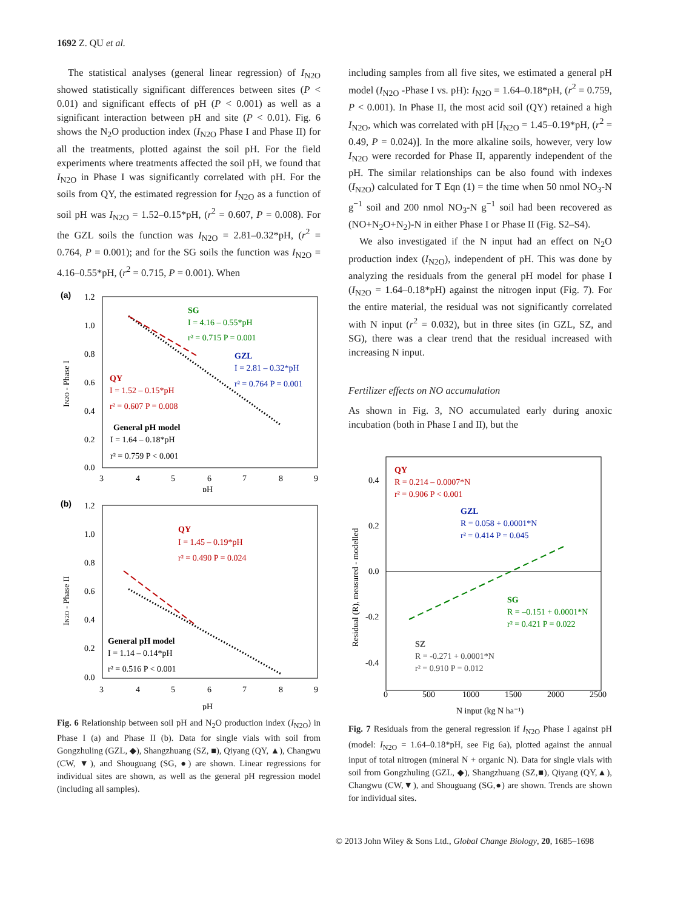1692 Z. QU et al.
The statistical analyses (general linear regression) of I<sub>N2O</sub> showed statistically significant differences between sites (P < 0.01) and significant effects of pH (P < 0.001) as well as a significant interaction between pH and site (P < 0.01). Fig. 6 shows the N<sub>2</sub>O production index (I<sub>N2O</sub> Phase I and Phase II) for all the treatments, plotted against the soil pH. For the field experiments where treatments affected the soil pH, we found that I<sub>N2O</sub> in Phase I was significantly correlated with pH. For the soils from QY, the estimated regression for I<sub>N2O</sub> as a function of soil pH was I<sub>N2O</sub> = 1.52–0.15*pH, (r<sup>2</sup> = 0.607, P = 0.008). For the GZL soils the function was I<sub>N2O</sub> = 2.81–0.32*pH, (r<sup>2</sup> = 0.764, P = 0.001); and for the SG soils the function was I<sub>N2O</sub> = 4.16–0.55*pH, (r<sup>2</sup> = 0.715, P = 0.001). When
(a)
1.2
1.0
0.8
0.6
0.4
0.2
0.0
3
4
5
6
7
8
9
pH
IN2O - Phase I
SG
I = 4.16 – 0.55*pH
r² = 0.715 P = 0.001
GZL
I = 2.81 – 0.32*pH
r² = 0.764 P = 0.001
QY
I = 1.52 – 0.15*pH
r² = 0.607 P = 0.008
General pH model
I = 1.64 – 0.18*pH
r² = 0.759 P < 0.001
(b)
1.2
1.0
0.8
0.6
0.4
0.2
0.0
3
4
5
6
7
8
9
pH
IN2O - Phase II
QY
I = 1.45 – 0.19*pH
r² = 0.490 P = 0.024
General pH model
I = 1.14 – 0.14*pH
r² = 0.516 P < 0.001
Fig. 6 Relationship between soil pH and N<sub>2</sub>O production index (I<sub>N2O</sub>) in Phase I (a) and Phase II (b). Data for single vials with soil from Gongzhuling (GZL, ◆), Shangzhuang (SZ, ■), Qiyang (QY, ▲), Changwu (CW, ▼), and Shouguang (SG, ●) are shown. Linear regressions for individual sites are shown, as well as the general pH regression model (including all samples).
including samples from all five sites, we estimated a general pH model (I<sub>N2O</sub> -Phase I vs. pH): I<sub>N2O</sub> = 1.64–0.18*pH, (r<sup>2</sup> = 0.759, P < 0.001). In Phase II, the most acid soil (QY) retained a high I<sub>N2O</sub>, which was correlated with pH [I<sub>N2O</sub> = 1.45–0.19*pH, (r<sup>2</sup> = 0.49, P = 0.024)]. In the more alkaline soils, however, very low I<sub>N2O</sub> were recorded for Phase II, apparently independent of the pH. The similar relationships can be also found with indexes (I<sub>N2O</sub>) calculated for T Eqn (1) = the time when 50 nmol NO<sub>3</sub>-N g<sup>−1</sup> soil and 200 nmol NO<sub>3</sub>-N g<sup>−1</sup> soil had been recovered as (NO+N<sub>2</sub>O+N<sub>2</sub>)-N in either Phase I or Phase II (Fig. S2–S4).
We also investigated if the N input had an effect on N<sub>2</sub>O production index (I<sub>N2O</sub>), independent of pH. This was done by analyzing the residuals from the general pH model for phase I (I<sub>N2O</sub> = 1.64–0.18*pH) against the nitrogen input (Fig. 7). For the entire material, the residual was not significantly correlated with N input (r<sup>2</sup> = 0.032), but in three sites (in GZL, SZ, and SG), there was a clear trend that the residual increased with increasing N input.
Fertilizer effects on NO accumulation
As shown in Fig. 3, NO accumulated early during anoxic incubation (both in Phase I and II), but the
0.4
0.2
0.0
-0.2
-0.4
0
500
1000
1500
2000
2500
N input (kg N ha⁻¹)
Residual (R), measured - modelled
QY
R = 0.214 – 0.0007*N
r² = 0.906 P < 0.001
GZL
R = 0.058 + 0.0001*N
r² = 0.414 P = 0.045
SG
R = –0.151 + 0.0001*N
r² = 0.421 P = 0.022
SZ
R = -0.271 + 0.0001*N
r² = 0.910 P = 0.012
Fig. 7 Residuals from the general regression if I<sub>N2O</sub> Phase I against pH (model: I<sub>N2O</sub> = 1.64–0.18*pH, see Fig 6a), plotted against the annual input of total nitrogen (mineral N + organic N). Data for single vials with soil from Gongzhuling (GZL, ◆), Shangzhuang (SZ,■), Qiyang (QY,▲), Changwu (CW,▼), and Shouguang (SG,●) are shown. Trends are shown for individual sites.
© 2013 John Wiley & Sons Ltd., Global Change Biology, 20, 1685–1698